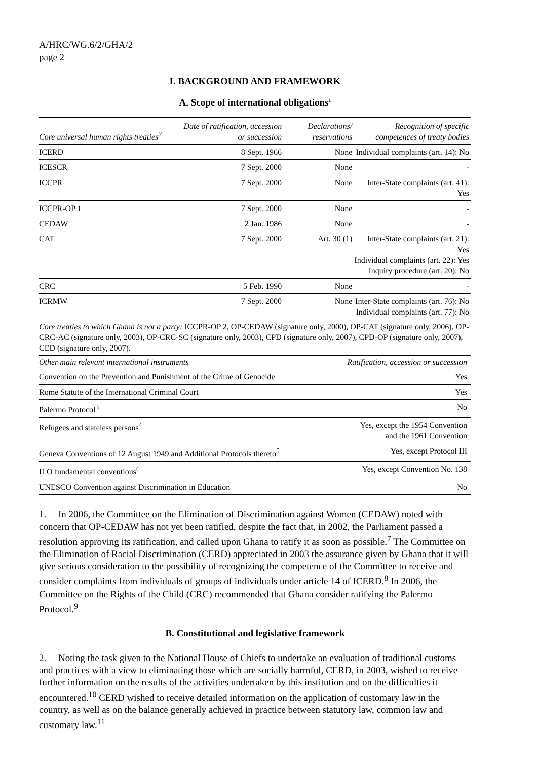A/HRC/WG.6/2/GHA/2
page 2
I. BACKGROUND AND FRAMEWORK
A. Scope of international obligations<sup>1</sup>
| Core universal human rights treaties<sup>2</sup> | Date of ratification, accession or succession | Declarations/ reservations | Recognition of specific competences of treaty bodies |
| --- | --- | --- | --- |
| ICERD | 8 Sept. 1966 | None | Individual complaints (art. 14): No |
| ICESCR | 7 Sept. 2000 | None | - |
| ICCPR | 7 Sept. 2000 | None | Inter-State complaints (art. 41): Yes |
| ICCPR-OP 1 | 7 Sept. 2000 | None | - |
| CEDAW | 2 Jan. 1986 | None | - |
| CAT | 7 Sept. 2000 | Art. 30 (1) | Inter-State complaints (art. 21): Yes Individual complaints (art. 22): Yes Inquiry procedure (art. 20): No |
| CRC | 5 Feb. 1990 | None | - |
| ICRMW | 7 Sept. 2000 | None | Inter-State complaints (art. 76): No Individual complaints (art. 77): No |
Core treaties to which Ghana is not a party: ICCPR-OP 2, OP-CEDAW (signature only, 2000), OP-CAT (signature only, 2006), OP-CRC-AC (signature only, 2003), OP-CRC-SC (signature only, 2003), CPD (signature only, 2007), CPD-OP (signature only, 2007), CED (signature only, 2007).
| Other main relevant international instruments | Ratification, accession or succession |
| --- | --- |
| Convention on the Prevention and Punishment of the Crime of Genocide | Yes |
| Rome Statute of the International Criminal Court | Yes |
| Palermo Protocol<sup>3</sup> | No |
| Refugees and stateless persons<sup>4</sup> | Yes, except the 1954 Convention and the 1961 Convention |
| Geneva Conventions of 12 August 1949 and Additional Protocols thereto<sup>5</sup> | Yes, except Protocol III |
| ILO fundamental conventions<sup>6</sup> | Yes, except Convention No. 138 |
| UNESCO Convention against Discrimination in Education | No |
1. In 2006, the Committee on the Elimination of Discrimination against Women (CEDAW) noted with concern that OP-CEDAW has not yet been ratified, despite the fact that, in 2002, the Parliament passed a resolution approving its ratification, and called upon Ghana to ratify it as soon as possible.<sup>7</sup> The Committee on the Elimination of Racial Discrimination (CERD) appreciated in 2003 the assurance given by Ghana that it will give serious consideration to the possibility of recognizing the competence of the Committee to receive and consider complaints from individuals of groups of individuals under article 14 of ICERD.<sup>8</sup> In 2006, the Committee on the Rights of the Child (CRC) recommended that Ghana consider ratifying the Palermo Protocol.<sup>9</sup>
B. Constitutional and legislative framework
2. Noting the task given to the National House of Chiefs to undertake an evaluation of traditional customs and practices with a view to eliminating those which are socially harmful, CERD, in 2003, wished to receive further information on the results of the activities undertaken by this institution and on the difficulties it encountered.<sup>10</sup> CERD wished to receive detailed information on the application of customary law in the country, as well as on the balance generally achieved in practice between statutory law, common law and customary law.<sup>11</sup>